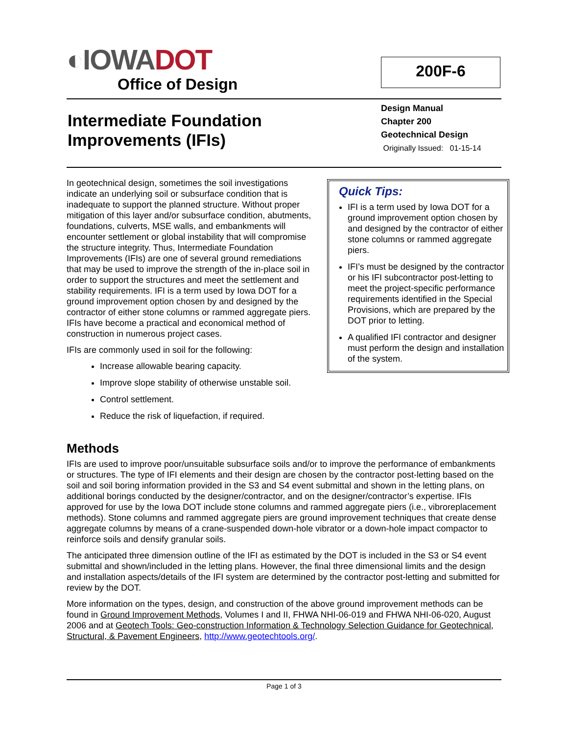◐IOWADOT
Office of Design
200F-6
Intermediate Foundation
Improvements (IFIs)
Design Manual
Chapter 200
Geotechnical Design
Originally Issued: 01-15-14
In geotechnical design, sometimes the soil investigations indicate an underlying soil or subsurface condition that is inadequate to support the planned structure. Without proper mitigation of this layer and/or subsurface condition, abutments, foundations, culverts, MSE walls, and embankments will encounter settlement or global instability that will compromise the structure integrity. Thus, Intermediate Foundation Improvements (IFIs) are one of several ground remediations that may be used to improve the strength of the in-place soil in order to support the structures and meet the settlement and stability requirements. IFI is a term used by Iowa DOT for a ground improvement option chosen by and designed by the contractor of either stone columns or rammed aggregate piers. IFIs have become a practical and economical method of construction in numerous project cases.
IFIs are commonly used in soil for the following:
Increase allowable bearing capacity.
Improve slope stability of otherwise unstable soil.
Control settlement.
Reduce the risk of liquefaction, if required.
Quick Tips:
IFI is a term used by Iowa DOT for a ground improvement option chosen by and designed by the contractor of either stone columns or rammed aggregate piers.
IFI’s must be designed by the contractor or his IFI subcontractor post-letting to meet the project-specific performance requirements identified in the Special Provisions, which are prepared by the DOT prior to letting.
A qualified IFI contractor and designer must perform the design and installation of the system.
Methods
IFIs are used to improve poor/unsuitable subsurface soils and/or to improve the performance of embankments or structures. The type of IFI elements and their design are chosen by the contractor post-letting based on the soil and soil boring information provided in the S3 and S4 event submittal and shown in the letting plans, on additional borings conducted by the designer/contractor, and on the designer/contractor’s expertise. IFIs approved for use by the Iowa DOT include stone columns and rammed aggregate piers (i.e., vibroreplacement methods). Stone columns and rammed aggregate piers are ground improvement techniques that create dense aggregate columns by means of a crane-suspended down-hole vibrator or a down-hole impact compactor to reinforce soils and densify granular soils.
The anticipated three dimension outline of the IFI as estimated by the DOT is included in the S3 or S4 event submittal and shown/included in the letting plans. However, the final three dimensional limits and the design and installation aspects/details of the IFI system are determined by the contractor post-letting and submitted for review by the DOT.
More information on the types, design, and construction of the above ground improvement methods can be found in Ground Improvement Methods, Volumes I and II, FHWA NHI-06-019 and FHWA NHI-06-020, August 2006 and at Geotech Tools: Geo-construction Information & Technology Selection Guidance for Geotechnical, Structural, & Pavement Engineers, http://www.geotechtools.org/.
Page 1 of 3